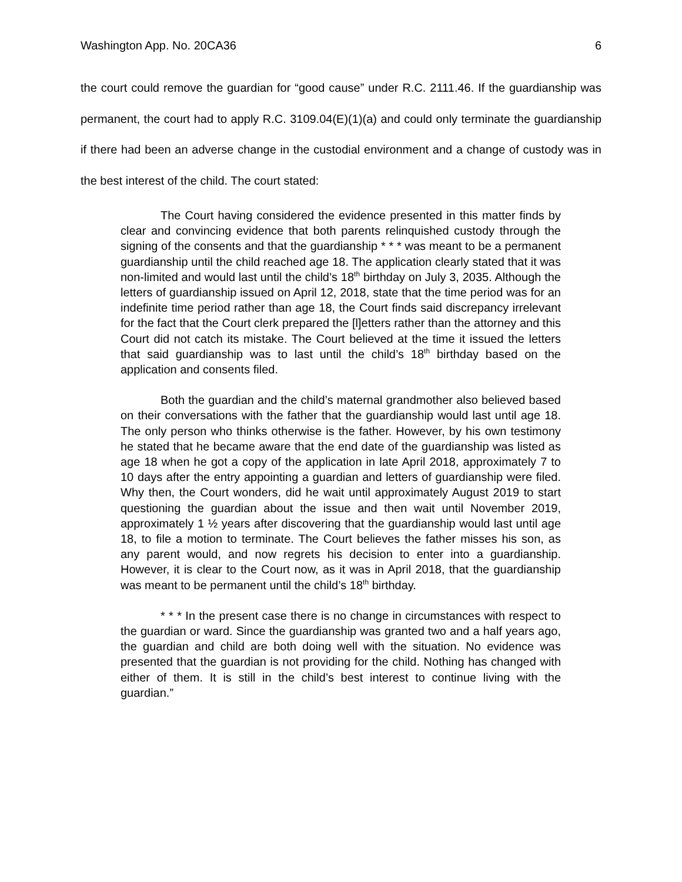Washington App. No. 20CA36 6
the court could remove the guardian for “good cause” under R.C. 2111.46. If the guardianship was permanent, the court had to apply R.C. 3109.04(E)(1)(a) and could only terminate the guardianship if there had been an adverse change in the custodial environment and a change of custody was in the best interest of the child. The court stated:
The Court having considered the evidence presented in this matter finds by clear and convincing evidence that both parents relinquished custody through the signing of the consents and that the guardianship * * * was meant to be a permanent guardianship until the child reached age 18. The application clearly stated that it was non-limited and would last until the child’s 18<sup>th</sup> birthday on July 3, 2035. Although the letters of guardianship issued on April 12, 2018, state that the time period was for an indefinite time period rather than age 18, the Court finds said discrepancy irrelevant for the fact that the Court clerk prepared the [l]etters rather than the attorney and this Court did not catch its mistake. The Court believed at the time it issued the letters that said guardianship was to last until the child’s 18<sup>th</sup> birthday based on the application and consents filed.
Both the guardian and the child’s maternal grandmother also believed based on their conversations with the father that the guardianship would last until age 18. The only person who thinks otherwise is the father. However, by his own testimony he stated that he became aware that the end date of the guardianship was listed as age 18 when he got a copy of the application in late April 2018, approximately 7 to 10 days after the entry appointing a guardian and letters of guardianship were filed. Why then, the Court wonders, did he wait until approximately August 2019 to start questioning the guardian about the issue and then wait until November 2019, approximately 1 ½ years after discovering that the guardianship would last until age 18, to file a motion to terminate. The Court believes the father misses his son, as any parent would, and now regrets his decision to enter into a guardianship. However, it is clear to the Court now, as it was in April 2018, that the guardianship was meant to be permanent until the child’s 18<sup>th</sup> birthday.
* * * In the present case there is no change in circumstances with respect to the guardian or ward. Since the guardianship was granted two and a half years ago, the guardian and child are both doing well with the situation. No evidence was presented that the guardian is not providing for the child. Nothing has changed with either of them. It is still in the child’s best interest to continue living with the guardian.”